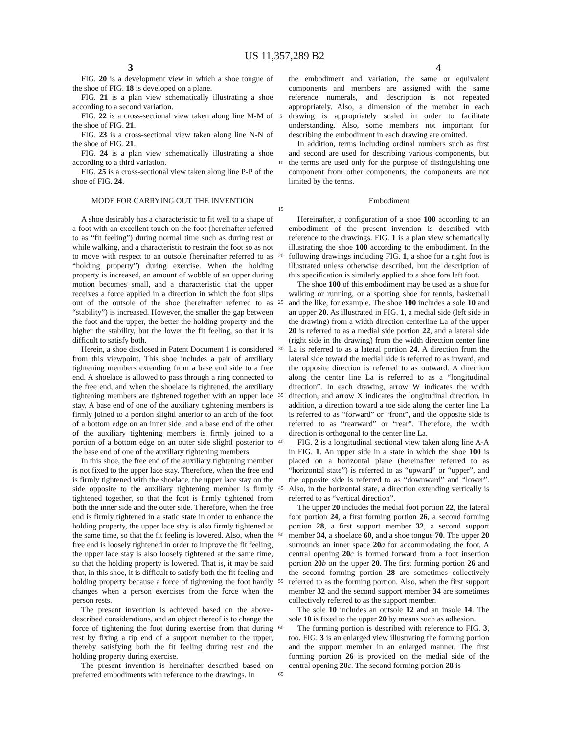US 11,357,289 B2
3 4
FIG. 20 is a development view in which a shoe tongue of the shoe of FIG. 18 is developed on a plane.
FIG. 21 is a plan view schematically illustrating a shoe according to a second variation.
FIG. 22 is a cross-sectional view taken along line M-M of the shoe of FIG. 21.
FIG. 23 is a cross-sectional view taken along line N-N of the shoe of FIG. 21.
FIG. 24 is a plan view schematically illustrating a shoe according to a third variation.
FIG. 25 is a cross-sectional view taken along line P-P of the shoe of FIG. 24.
MODE FOR CARRYING OUT THE INVENTION
A shoe desirably has a characteristic to fit well to a shape of a foot with an excellent touch on the foot (hereinafter referred to as “fit feeling”) during normal time such as during rest or while walking, and a characteristic to restrain the foot so as not to move with respect to an outsole (hereinafter referred to as “holding property”) during exercise. When the holding property is increased, an amount of wobble of an upper during motion becomes small, and a characteristic that the upper receives a force applied in a direction in which the foot slips out of the outsole of the shoe (hereinafter referred to as “stability”) is increased. However, the smaller the gap between the foot and the upper, the better the holding property and the higher the stability, but the lower the fit feeling, so that it is difficult to satisfy both.
Herein, a shoe disclosed in Patent Document 1 is considered from this viewpoint. This shoe includes a pair of auxiliary tightening members extending from a base end side to a free end. A shoelace is allowed to pass through a ring connected to the free end, and when the shoelace is tightened, the auxiliary tightening members are tightened together with an upper lace stay. A base end of one of the auxiliary tightening members is firmly joined to a portion slightl anterior to an arch of the foot of a bottom edge on an inner side, and a base end of the other of the auxiliary tightening members is firmly joined to a portion of a bottom edge on an outer side slightl posterior to the base end of one of the auxiliary tightening members.
In this shoe, the free end of the auxiliary tightening member is not fixed to the upper lace stay. Therefore, when the free end is firmly tightened with the shoelace, the upper lace stay on the side opposite to the auxiliary tightening member is firmly tightened together, so that the foot is firmly tightened from both the inner side and the outer side. Therefore, when the free end is firmly tightened in a static state in order to enhance the holding property, the upper lace stay is also firmly tightened at the same time, so that the fit feeling is lowered. Also, when the free end is loosely tightened in order to improve the fit feeling, the upper lace stay is also loosely tightened at the same time, so that the holding property is lowered. That is, it may be said that, in this shoe, it is difficult to satisfy both the fit feeling and holding property because a force of tightening the foot hardly changes when a person exercises from the force when the person rests.
The present invention is achieved based on the above-described considerations, and an object thereof is to change the force of tightening the foot during exercise from that during rest by fixing a tip end of a support member to the upper, thereby satisfying both the fit feeling during rest and the holding property during exercise.
The present invention is hereinafter described based on preferred embodiments with reference to the drawings. In
5
10
15
20
25
30
35
40
45
50
55
60
65
the embodiment and variation, the same or equivalent components and members are assigned with the same reference numerals, and description is not repeated appropriately. Also, a dimension of the member in each drawing is appropriately scaled in order to facilitate understanding. Also, some members not important for describing the embodiment in each drawing are omitted.
In addition, terms including ordinal numbers such as first and second are used for describing various components, but the terms are used only for the purpose of distinguishing one component from other components; the components are not limited by the terms.
Embodiment
Hereinafter, a configuration of a shoe 100 according to an embodiment of the present invention is described with reference to the drawings. FIG. 1 is a plan view schematically illustrating the shoe 100 according to the embodiment. In the following drawings including FIG. 1, a shoe for a right foot is illustrated unless otherwise described, but the description of this specification is similarly applied to a shoe fora left foot.
The shoe 100 of this embodiment may be used as a shoe for walking or running, or a sporting shoe for tennis, basketball and the like, for example. The shoe 100 includes a sole 10 and an upper 20. As illustrated in FIG. 1, a medial side (left side in the drawing) from a width direction centerline La of the upper 20 is referred to as a medial side portion 22, and a lateral side (right side in the drawing) from the width direction center line La is referred to as a lateral portion 24. A direction from the lateral side toward the medial side is referred to as inward, and the opposite direction is referred to as outward. A direction along the center line La is referred to as a “longitudinal direction”. In each drawing, arrow W indicates the width direction, and arrow X indicates the longitudinal direction. In addition, a direction toward a toe side along the center line La is referred to as “forward” or “front”, and the opposite side is referred to as “rearward” or “rear”. Therefore, the width direction is orthogonal to the center line La.
FIG. 2 is a longitudinal sectional view taken along line A-A in FIG. 1. An upper side in a state in which the shoe 100 is placed on a horizontal plane (hereinafter referred to as “horizontal state”) is referred to as “upward” or “upper”, and the opposite side is referred to as “downward” and “lower”. Also, in the horizontal state, a direction extending vertically is referred to as “vertical direction”.
The upper 20 includes the medial foot portion 22, the lateral foot portion 24, a first forming portion 26, a second forming portion 28, a first support member 32, a second support member 34, a shoelace 60, and a shoe tongue 70. The upper 20 surrounds an inner space 20 a for accommodating the foot. A central opening 20 c is formed forward from a foot insertion portion 20 b on the upper 20. The first forming portion 26 and the second forming portion 28 are sometimes collectively referred to as the forming portion. Also, when the first support member 32 and the second support member 34 are sometimes collectively referred to as the support member.
The sole 10 includes an outsole 12 and an insole 14. The sole 10 is fixed to the upper 20 by means such as adhesion.
The forming portion is described with reference to FIG. 3, too. FIG. 3 is an enlarged view illustrating the forming portion and the support member in an enlarged manner. The first forming portion 26 is provided on the medial side of the central opening 20 c. The second forming portion 28 is